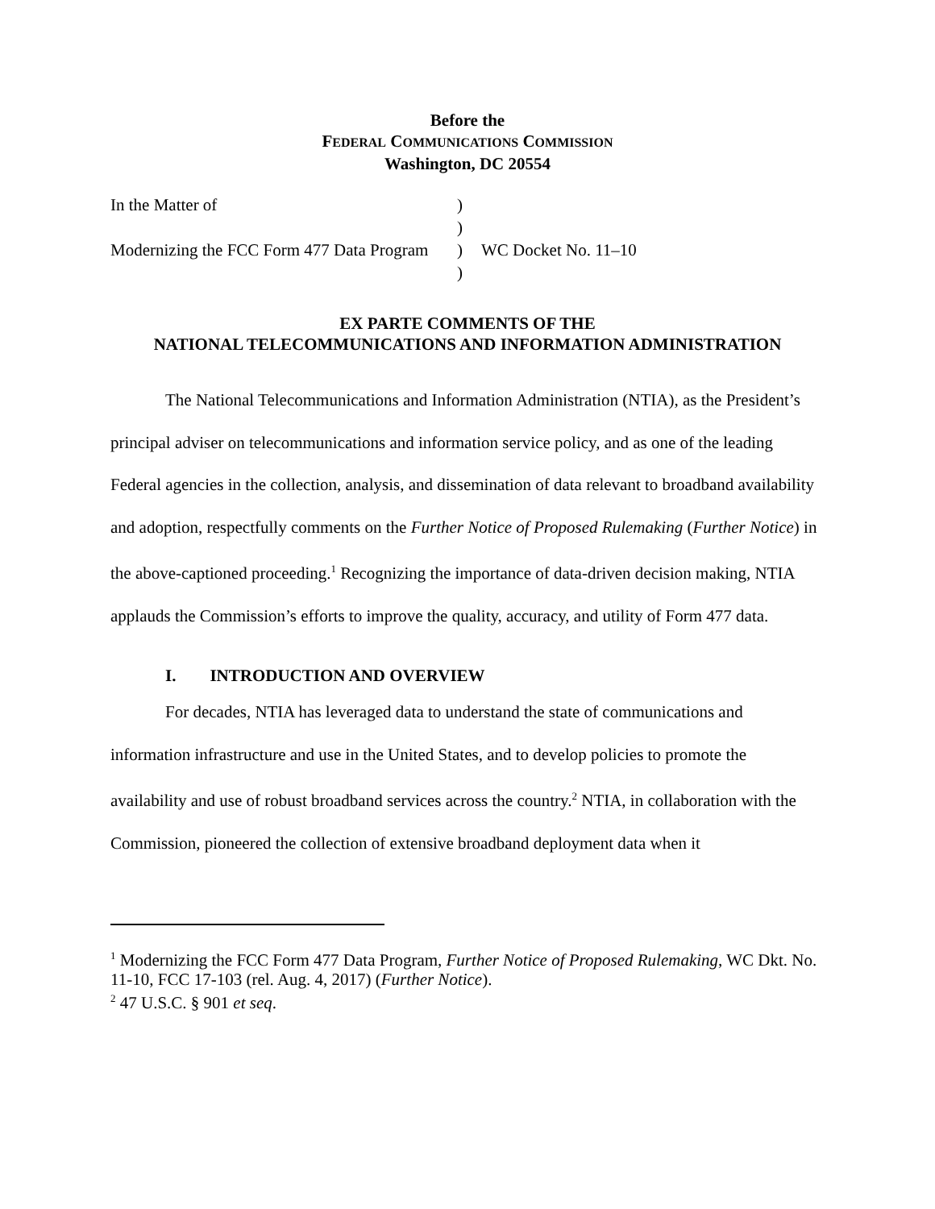Before the
FEDERAL COMMUNICATIONS COMMISSION
Washington, DC 20554
| In the Matter of | ) | |
| | ) | |
| Modernizing the FCC Form 477 Data Program | ) | WC Docket No. 11–10 |
| | ) | |
EX PARTE COMMENTS OF THE
NATIONAL TELECOMMUNICATIONS AND INFORMATION ADMINISTRATION
The National Telecommunications and Information Administration (NTIA), as the President’s principal adviser on telecommunications and information service policy, and as one of the leading Federal agencies in the collection, analysis, and dissemination of data relevant to broadband availability and adoption, respectfully comments on the Further Notice of Proposed Rulemaking (Further Notice) in the above-captioned proceeding.<sup>1</sup> Recognizing the importance of data-driven decision making, NTIA applauds the Commission’s efforts to improve the quality, accuracy, and utility of Form 477 data.
I. INTRODUCTION AND OVERVIEW
For decades, NTIA has leveraged data to understand the state of communications and information infrastructure and use in the United States, and to develop policies to promote the availability and use of robust broadband services across the country.<sup>2</sup> NTIA, in collaboration with the Commission, pioneered the collection of extensive broadband deployment data when it
<sup>1</sup> Modernizing the FCC Form 477 Data Program, Further Notice of Proposed Rulemaking, WC Dkt. No. 11-10, FCC 17-103 (rel. Aug. 4, 2017) (Further Notice).
<sup>2</sup> 47 U.S.C. § 901 et seq.